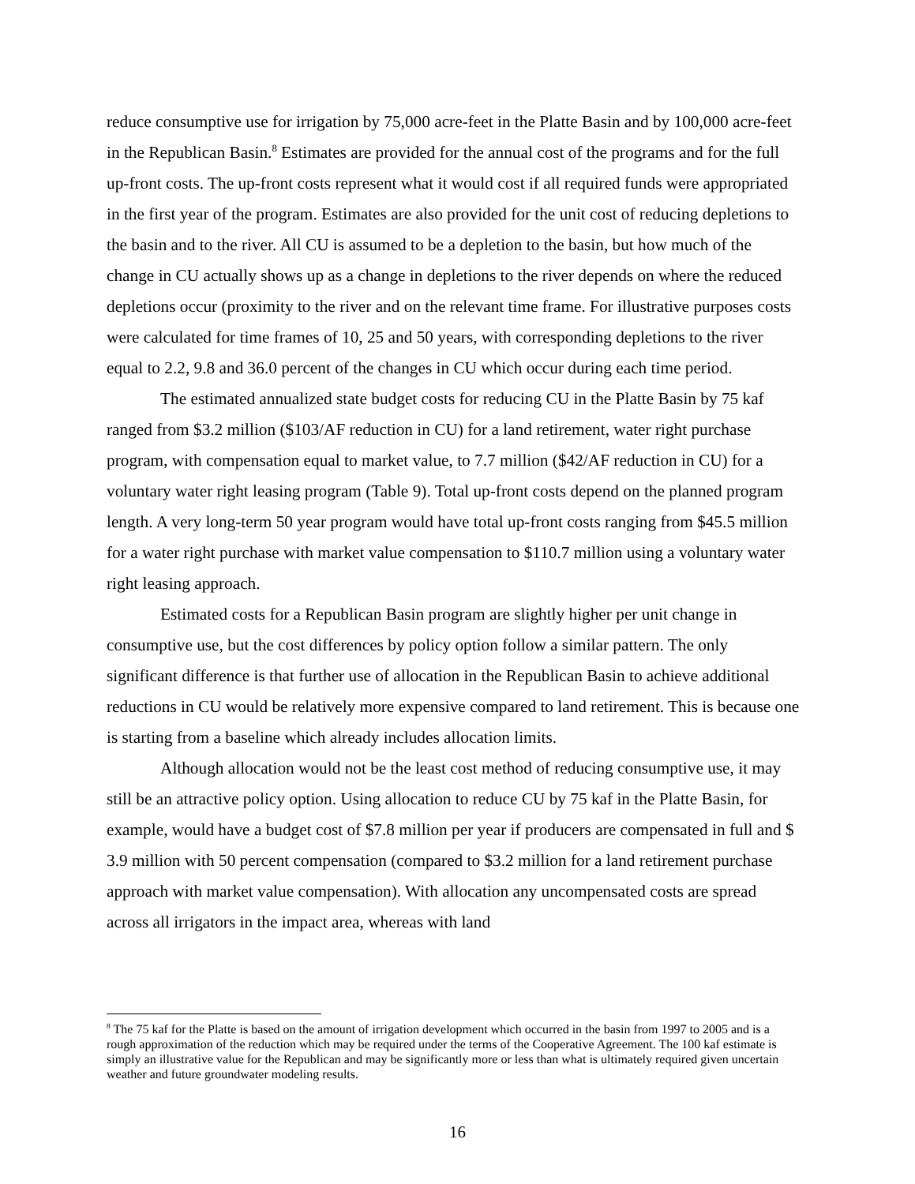reduce consumptive use for irrigation by 75,000 acre-feet in the Platte Basin and by 100,000 acre-feet in the Republican Basin.<sup>8</sup> Estimates are provided for the annual cost of the programs and for the full up-front costs. The up-front costs represent what it would cost if all required funds were appropriated in the first year of the program. Estimates are also provided for the unit cost of reducing depletions to the basin and to the river. All CU is assumed to be a depletion to the basin, but how much of the change in CU actually shows up as a change in depletions to the river depends on where the reduced depletions occur (proximity to the river and on the relevant time frame. For illustrative purposes costs were calculated for time frames of 10, 25 and 50 years, with corresponding depletions to the river equal to 2.2, 9.8 and 36.0 percent of the changes in CU which occur during each time period.
The estimated annualized state budget costs for reducing CU in the Platte Basin by 75 kaf ranged from $3.2 million ($103/AF reduction in CU) for a land retirement, water right purchase program, with compensation equal to market value, to 7.7 million ($42/AF reduction in CU) for a voluntary water right leasing program (Table 9). Total up-front costs depend on the planned program length. A very long-term 50 year program would have total up-front costs ranging from $45.5 million for a water right purchase with market value compensation to $110.7 million using a voluntary water right leasing approach.
Estimated costs for a Republican Basin program are slightly higher per unit change in consumptive use, but the cost differences by policy option follow a similar pattern. The only significant difference is that further use of allocation in the Republican Basin to achieve additional reductions in CU would be relatively more expensive compared to land retirement. This is because one is starting from a baseline which already includes allocation limits.
Although allocation would not be the least cost method of reducing consumptive use, it may still be an attractive policy option. Using allocation to reduce CU by 75 kaf in the Platte Basin, for example, would have a budget cost of $7.8 million per year if producers are compensated in full and $ 3.9 million with 50 percent compensation (compared to $3.2 million for a land retirement purchase approach with market value compensation). With allocation any uncompensated costs are spread across all irrigators in the impact area, whereas with land
<sup>8</sup> The 75 kaf for the Platte is based on the amount of irrigation development which occurred in the basin from 1997 to 2005 and is a rough approximation of the reduction which may be required under the terms of the Cooperative Agreement. The 100 kaf estimate is simply an illustrative value for the Republican and may be significantly more or less than what is ultimately required given uncertain weather and future groundwater modeling results.
16